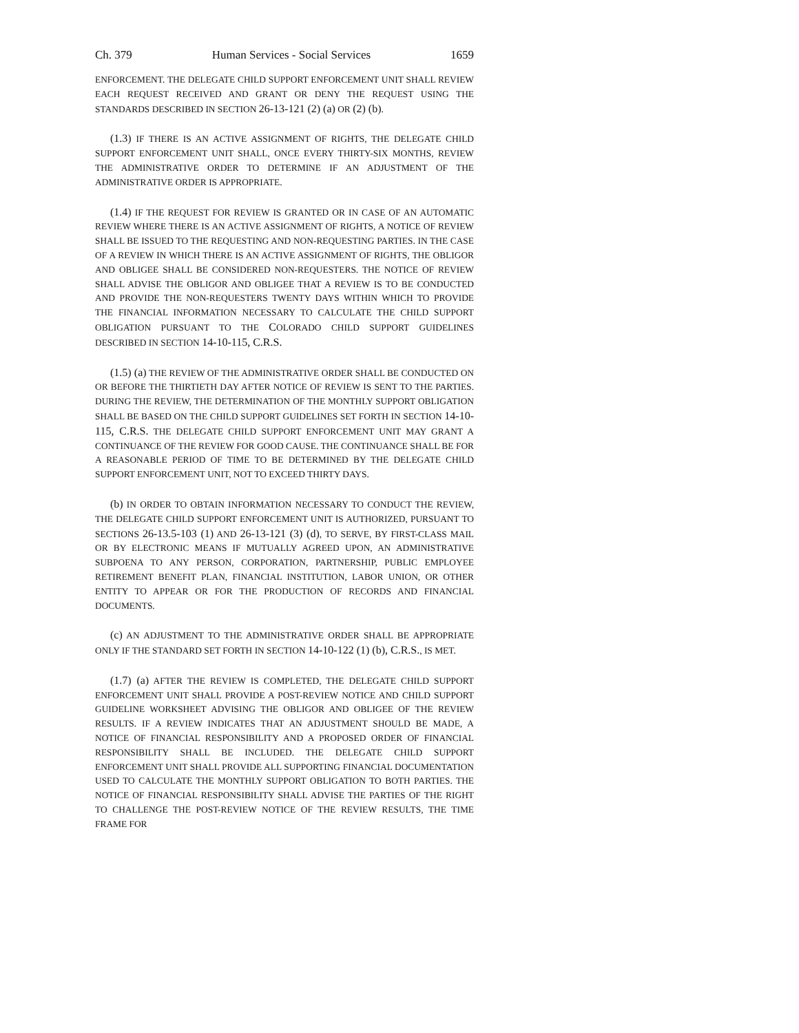Ch. 379 Human Services - Social Services 1659
ENFORCEMENT. THE DELEGATE CHILD SUPPORT ENFORCEMENT UNIT SHALL REVIEW EACH REQUEST RECEIVED AND GRANT OR DENY THE REQUEST USING THE STANDARDS DESCRIBED IN SECTION 26-13-121 (2) (a) OR (2) (b).
(1.3) IF THERE IS AN ACTIVE ASSIGNMENT OF RIGHTS, THE DELEGATE CHILD SUPPORT ENFORCEMENT UNIT SHALL, ONCE EVERY THIRTY-SIX MONTHS, REVIEW THE ADMINISTRATIVE ORDER TO DETERMINE IF AN ADJUSTMENT OF THE ADMINISTRATIVE ORDER IS APPROPRIATE.
(1.4) IF THE REQUEST FOR REVIEW IS GRANTED OR IN CASE OF AN AUTOMATIC REVIEW WHERE THERE IS AN ACTIVE ASSIGNMENT OF RIGHTS, A NOTICE OF REVIEW SHALL BE ISSUED TO THE REQUESTING AND NON-REQUESTING PARTIES. IN THE CASE OF A REVIEW IN WHICH THERE IS AN ACTIVE ASSIGNMENT OF RIGHTS, THE OBLIGOR AND OBLIGEE SHALL BE CONSIDERED NON-REQUESTERS. THE NOTICE OF REVIEW SHALL ADVISE THE OBLIGOR AND OBLIGEE THAT A REVIEW IS TO BE CONDUCTED AND PROVIDE THE NON-REQUESTERS TWENTY DAYS WITHIN WHICH TO PROVIDE THE FINANCIAL INFORMATION NECESSARY TO CALCULATE THE CHILD SUPPORT OBLIGATION PURSUANT TO THE COLORADO CHILD SUPPORT GUIDELINES DESCRIBED IN SECTION 14-10-115, C.R.S.
(1.5) (a) THE REVIEW OF THE ADMINISTRATIVE ORDER SHALL BE CONDUCTED ON OR BEFORE THE THIRTIETH DAY AFTER NOTICE OF REVIEW IS SENT TO THE PARTIES. DURING THE REVIEW, THE DETERMINATION OF THE MONTHLY SUPPORT OBLIGATION SHALL BE BASED ON THE CHILD SUPPORT GUIDELINES SET FORTH IN SECTION 14-10-115, C.R.S. THE DELEGATE CHILD SUPPORT ENFORCEMENT UNIT MAY GRANT A CONTINUANCE OF THE REVIEW FOR GOOD CAUSE. THE CONTINUANCE SHALL BE FOR A REASONABLE PERIOD OF TIME TO BE DETERMINED BY THE DELEGATE CHILD SUPPORT ENFORCEMENT UNIT, NOT TO EXCEED THIRTY DAYS.
(b) IN ORDER TO OBTAIN INFORMATION NECESSARY TO CONDUCT THE REVIEW, THE DELEGATE CHILD SUPPORT ENFORCEMENT UNIT IS AUTHORIZED, PURSUANT TO SECTIONS 26-13.5-103 (1) AND 26-13-121 (3) (d), TO SERVE, BY FIRST-CLASS MAIL OR BY ELECTRONIC MEANS IF MUTUALLY AGREED UPON, AN ADMINISTRATIVE SUBPOENA TO ANY PERSON, CORPORATION, PARTNERSHIP, PUBLIC EMPLOYEE RETIREMENT BENEFIT PLAN, FINANCIAL INSTITUTION, LABOR UNION, OR OTHER ENTITY TO APPEAR OR FOR THE PRODUCTION OF RECORDS AND FINANCIAL DOCUMENTS.
(c) AN ADJUSTMENT TO THE ADMINISTRATIVE ORDER SHALL BE APPROPRIATE ONLY IF THE STANDARD SET FORTH IN SECTION 14-10-122 (1) (b), C.R.S., IS MET.
(1.7) (a) AFTER THE REVIEW IS COMPLETED, THE DELEGATE CHILD SUPPORT ENFORCEMENT UNIT SHALL PROVIDE A POST-REVIEW NOTICE AND CHILD SUPPORT GUIDELINE WORKSHEET ADVISING THE OBLIGOR AND OBLIGEE OF THE REVIEW RESULTS. IF A REVIEW INDICATES THAT AN ADJUSTMENT SHOULD BE MADE, A NOTICE OF FINANCIAL RESPONSIBILITY AND A PROPOSED ORDER OF FINANCIAL RESPONSIBILITY SHALL BE INCLUDED. THE DELEGATE CHILD SUPPORT ENFORCEMENT UNIT SHALL PROVIDE ALL SUPPORTING FINANCIAL DOCUMENTATION USED TO CALCULATE THE MONTHLY SUPPORT OBLIGATION TO BOTH PARTIES. THE NOTICE OF FINANCIAL RESPONSIBILITY SHALL ADVISE THE PARTIES OF THE RIGHT TO CHALLENGE THE POST-REVIEW NOTICE OF THE REVIEW RESULTS, THE TIME FRAME FOR